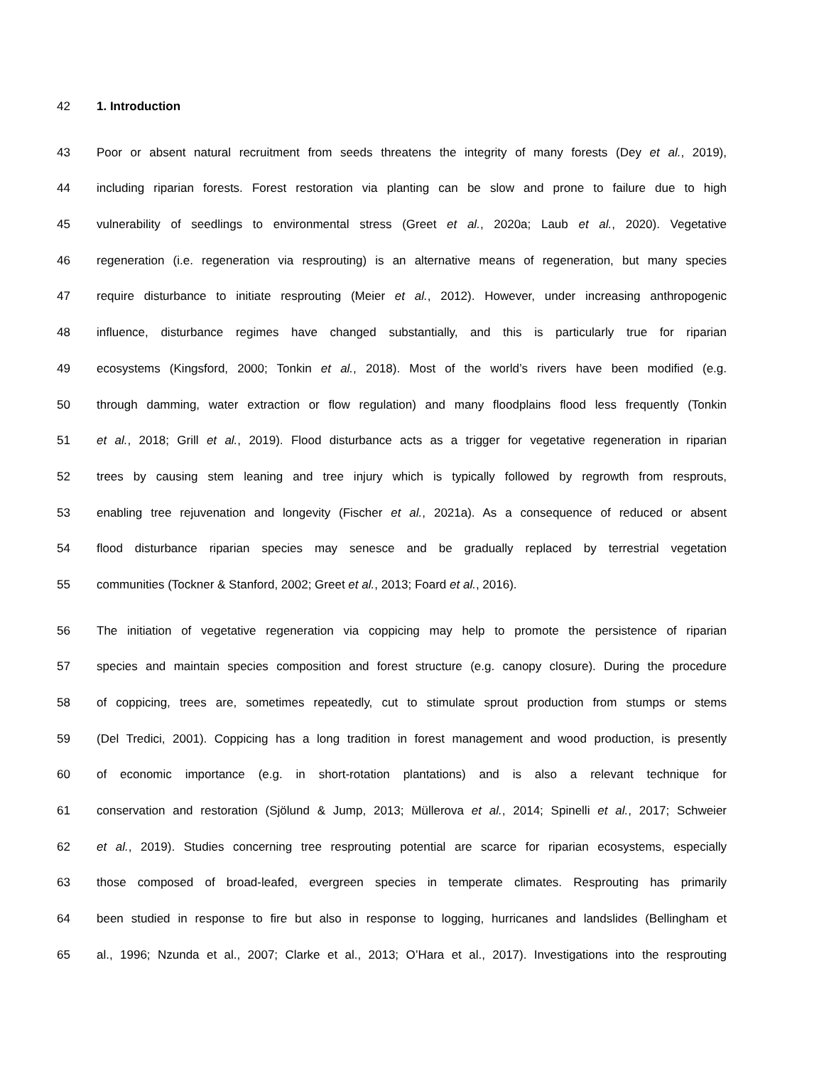42 1. Introduction
43 Poor or absent natural recruitment from seeds threatens the integrity of many forests (Dey et al., 2019),
44 including riparian forests. Forest restoration via planting can be slow and prone to failure due to high
45 vulnerability of seedlings to environmental stress (Greet et al., 2020a; Laub et al., 2020). Vegetative
46 regeneration (i.e. regeneration via resprouting) is an alternative means of regeneration, but many species
47 require disturbance to initiate resprouting (Meier et al., 2012). However, under increasing anthropogenic
48 influence, disturbance regimes have changed substantially, and this is particularly true for riparian
49 ecosystems (Kingsford, 2000; Tonkin et al., 2018). Most of the world’s rivers have been modified (e.g.
50 through damming, water extraction or flow regulation) and many floodplains flood less frequently (Tonkin
51 et al., 2018; Grill et al., 2019). Flood disturbance acts as a trigger for vegetative regeneration in riparian
52 trees by causing stem leaning and tree injury which is typically followed by regrowth from resprouts,
53 enabling tree rejuvenation and longevity (Fischer et al., 2021a). As a consequence of reduced or absent
54 flood disturbance riparian species may senesce and be gradually replaced by terrestrial vegetation
55 communities (Tockner & Stanford, 2002; Greet et al., 2013; Foard et al., 2016).
56 The initiation of vegetative regeneration via coppicing may help to promote the persistence of riparian
57 species and maintain species composition and forest structure (e.g. canopy closure). During the procedure
58 of coppicing, trees are, sometimes repeatedly, cut to stimulate sprout production from stumps or stems
59 (Del Tredici, 2001). Coppicing has a long tradition in forest management and wood production, is presently
60 of economic importance (e.g. in short-rotation plantations) and is also a relevant technique for
61 conservation and restoration (Sjölund & Jump, 2013; Müllerova et al., 2014; Spinelli et al., 2017; Schweier
62 et al., 2019). Studies concerning tree resprouting potential are scarce for riparian ecosystems, especially
63 those composed of broad-leafed, evergreen species in temperate climates. Resprouting has primarily
64 been studied in response to fire but also in response to logging, hurricanes and landslides (Bellingham et
65 al., 1996; Nzunda et al., 2007; Clarke et al., 2013; O’Hara et al., 2017). Investigations into the resprouting